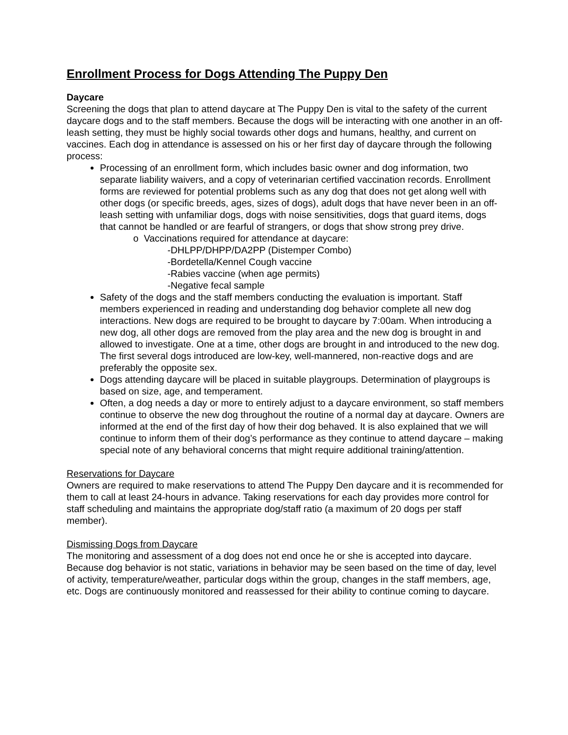Enrollment Process for Dogs Attending The Puppy Den
Daycare
Screening the dogs that plan to attend daycare at The Puppy Den is vital to the safety of the current daycare dogs and to the staff members. Because the dogs will be interacting with one another in an off-leash setting, they must be highly social towards other dogs and humans, healthy, and current on vaccines. Each dog in attendance is assessed on his or her first day of daycare through the following process:
Processing of an enrollment form, which includes basic owner and dog information, two separate liability waivers, and a copy of veterinarian certified vaccination records. Enrollment forms are reviewed for potential problems such as any dog that does not get along well with other dogs (or specific breeds, ages, sizes of dogs), adult dogs that have never been in an off-leash setting with unfamiliar dogs, dogs with noise sensitivities, dogs that guard items, dogs that cannot be handled or are fearful of strangers, or dogs that show strong prey drive.
o Vaccinations required for attendance at daycare:
-DHLPP/DHPP/DA2PP (Distemper Combo)
-Bordetella/Kennel Cough vaccine
-Rabies vaccine (when age permits)
-Negative fecal sample
Safety of the dogs and the staff members conducting the evaluation is important. Staff members experienced in reading and understanding dog behavior complete all new dog interactions. New dogs are required to be brought to daycare by 7:00am. When introducing a new dog, all other dogs are removed from the play area and the new dog is brought in and allowed to investigate. One at a time, other dogs are brought in and introduced to the new dog. The first several dogs introduced are low-key, well-mannered, non-reactive dogs and are preferably the opposite sex.
Dogs attending daycare will be placed in suitable playgroups. Determination of playgroups is based on size, age, and temperament.
Often, a dog needs a day or more to entirely adjust to a daycare environment, so staff members continue to observe the new dog throughout the routine of a normal day at daycare. Owners are informed at the end of the first day of how their dog behaved. It is also explained that we will continue to inform them of their dog’s performance as they continue to attend daycare – making special note of any behavioral concerns that might require additional training/attention.
Reservations for Daycare
Owners are required to make reservations to attend The Puppy Den daycare and it is recommended for them to call at least 24-hours in advance. Taking reservations for each day provides more control for staff scheduling and maintains the appropriate dog/staff ratio (a maximum of 20 dogs per staff member).
Dismissing Dogs from Daycare
The monitoring and assessment of a dog does not end once he or she is accepted into daycare. Because dog behavior is not static, variations in behavior may be seen based on the time of day, level of activity, temperature/weather, particular dogs within the group, changes in the staff members, age, etc. Dogs are continuously monitored and reassessed for their ability to continue coming to daycare.